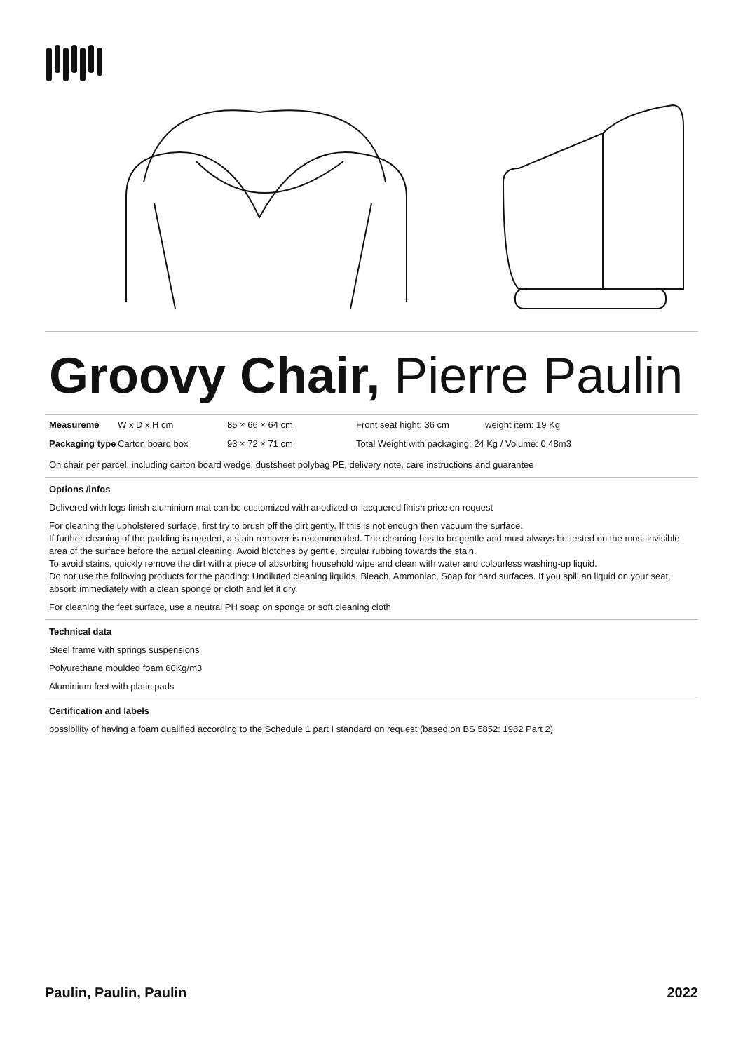Groovy Chair, Pierre Paulin
| Measureme | W x D x H cm | 85 × 66 × 64 cm | Front seat hight: 36 cm | weight item: 19 Kg |
| Packaging type | Carton board box | 93 × 72 × 71 cm | Total Weight with packaging: 24 Kg / Volume: 0,48m3 | |
On chair per parcel, including carton board wedge, dustsheet polybag PE, delivery note, care instructions and guarantee
Options /infos
Delivered with legs finish aluminium mat can be customized with anodized or lacquered finish price on request
For cleaning the upholstered surface, first try to brush off the dirt gently. If this is not enough then vacuum the surface.
If further cleaning of the padding is needed, a stain remover is recommended. The cleaning has to be gentle and must always be tested on the most invisible area of the surface before the actual cleaning. Avoid blotches by gentle, circular rubbing towards the stain.
To avoid stains, quickly remove the dirt with a piece of absorbing household wipe and clean with water and colourless washing-up liquid.
Do not use the following products for the padding: Undiluted cleaning liquids, Bleach, Ammoniac, Soap for hard surfaces. If you spill an liquid on your seat, absorb immediately with a clean sponge or cloth and let it dry.
For cleaning the feet surface, use a neutral PH soap on sponge or soft cleaning cloth
Technical data
Steel frame with springs suspensions
Polyurethane moulded foam 60Kg/m3
Aluminium feet with platic pads
Certification and labels
possibility of having a foam qualified according to the Schedule 1 part I standard on request (based on BS 5852: 1982 Part 2)
Paulin, Paulin, Paulin 2022